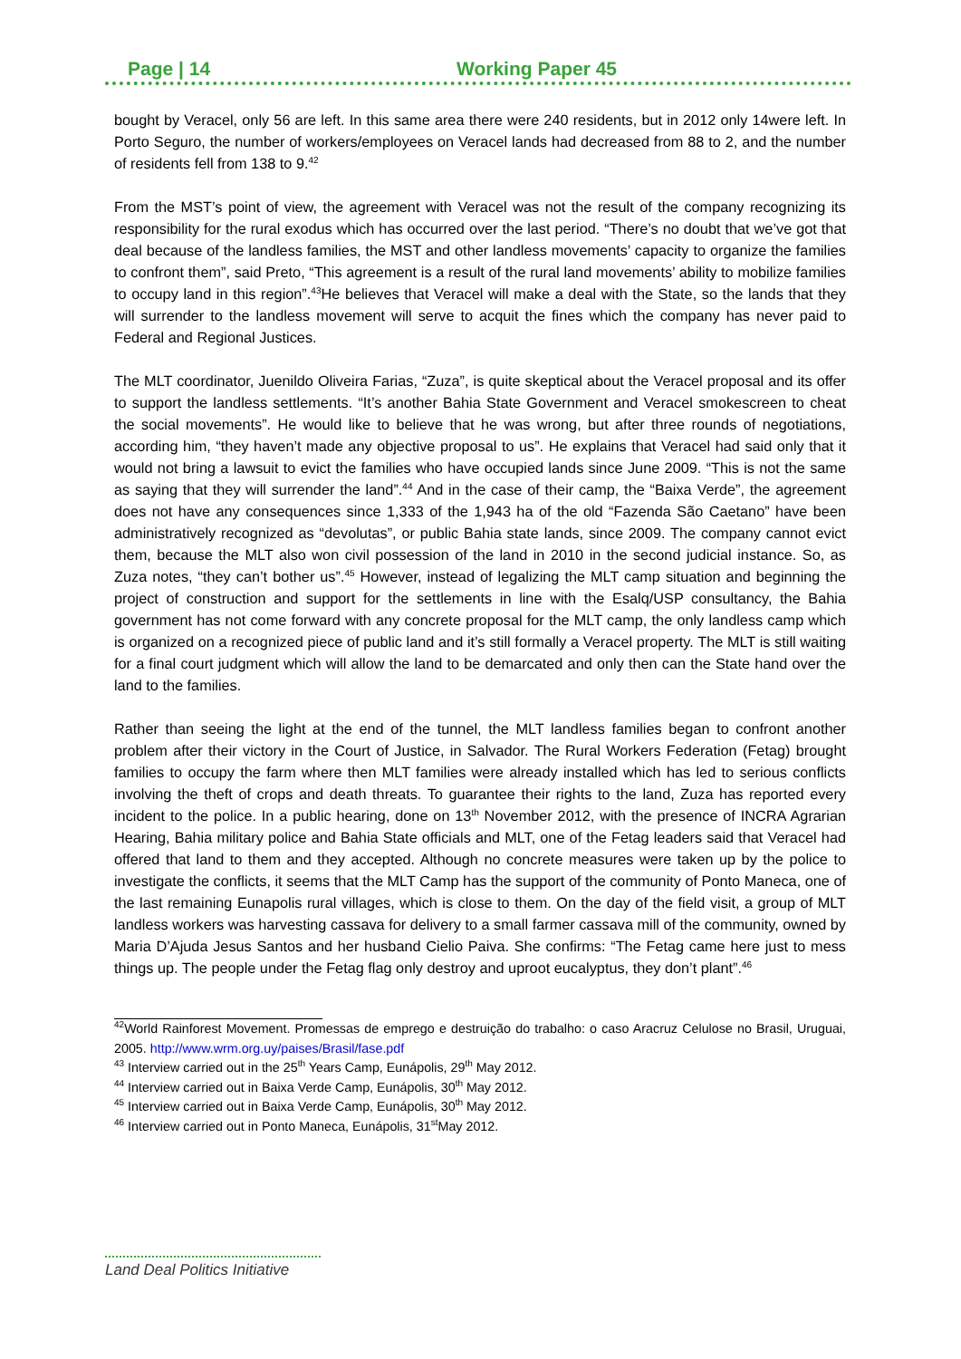Page | 14 Working Paper 45
bought by Veracel, only 56 are left. In this same area there were 240 residents, but in 2012 only 14were left. In Porto Seguro, the number of workers/employees on Veracel lands had decreased from 88 to 2, and the number of residents fell from 138 to 9.<sup>42</sup>
From the MST’s point of view, the agreement with Veracel was not the result of the company recognizing its responsibility for the rural exodus which has occurred over the last period. “There’s no doubt that we’ve got that deal because of the landless families, the MST and other landless movements’ capacity to organize the families to confront them”, said Preto, “This agreement is a result of the rural land movements’ ability to mobilize families to occupy land in this region”.<sup>43</sup>He believes that Veracel will make a deal with the State, so the lands that they will surrender to the landless movement will serve to acquit the fines which the company has never paid to Federal and Regional Justices.
The MLT coordinator, Juenildo Oliveira Farias, “Zuza”, is quite skeptical about the Veracel proposal and its offer to support the landless settlements. “It’s another Bahia State Government and Veracel smokescreen to cheat the social movements”. He would like to believe that he was wrong, but after three rounds of negotiations, according him, “they haven’t made any objective proposal to us”. He explains that Veracel had said only that it would not bring a lawsuit to evict the families who have occupied lands since June 2009. “This is not the same as saying that they will surrender the land”.<sup>44</sup> And in the case of their camp, the “Baixa Verde”, the agreement does not have any consequences since 1,333 of the 1,943 ha of the old “Fazenda São Caetano” have been administratively recognized as “devolutas”, or public Bahia state lands, since 2009. The company cannot evict them, because the MLT also won civil possession of the land in 2010 in the second judicial instance. So, as Zuza notes, “they can’t bother us”.<sup>45</sup> However, instead of legalizing the MLT camp situation and beginning the project of construction and support for the settlements in line with the Esalq/USP consultancy, the Bahia government has not come forward with any concrete proposal for the MLT camp, the only landless camp which is organized on a recognized piece of public land and it’s still formally a Veracel property. The MLT is still waiting for a final court judgment which will allow the land to be demarcated and only then can the State hand over the land to the families.
Rather than seeing the light at the end of the tunnel, the MLT landless families began to confront another problem after their victory in the Court of Justice, in Salvador. The Rural Workers Federation (Fetag) brought families to occupy the farm where then MLT families were already installed which has led to serious conflicts involving the theft of crops and death threats. To guarantee their rights to the land, Zuza has reported every incident to the police. In a public hearing, done on 13<sup>th</sup> November 2012, with the presence of INCRA Agrarian Hearing, Bahia military police and Bahia State officials and MLT, one of the Fetag leaders said that Veracel had offered that land to them and they accepted. Although no concrete measures were taken up by the police to investigate the conflicts, it seems that the MLT Camp has the support of the community of Ponto Maneca, one of the last remaining Eunapolis rural villages, which is close to them. On the day of the field visit, a group of MLT landless workers was harvesting cassava for delivery to a small farmer cassava mill of the community, owned by Maria D’Ajuda Jesus Santos and her husband Cielio Paiva. She confirms: “The Fetag came here just to mess things up. The people under the Fetag flag only destroy and uproot eucalyptus, they don’t plant”.<sup>46</sup>
<sup>42</sup> World Rainforest Movement. Promessas de emprego e destruição do trabalho: o caso Aracruz Celulose no Brasil, Uruguai, 2005. http://www.wrm.org.uy/paises/Brasil/fase.pdf
<sup>43</sup> Interview carried out in the 25<sup>th</sup> Years Camp, Eunápolis, 29<sup>th</sup> May 2012.
<sup>44</sup> Interview carried out in Baixa Verde Camp, Eunápolis, 30<sup>th</sup> May 2012.
<sup>45</sup> Interview carried out in Baixa Verde Camp, Eunápolis, 30<sup>th</sup> May 2012.
<sup>46</sup> Interview carried out in Ponto Maneca, Eunápolis, 31<sup>st</sup>May 2012.
Land Deal Politics Initiative